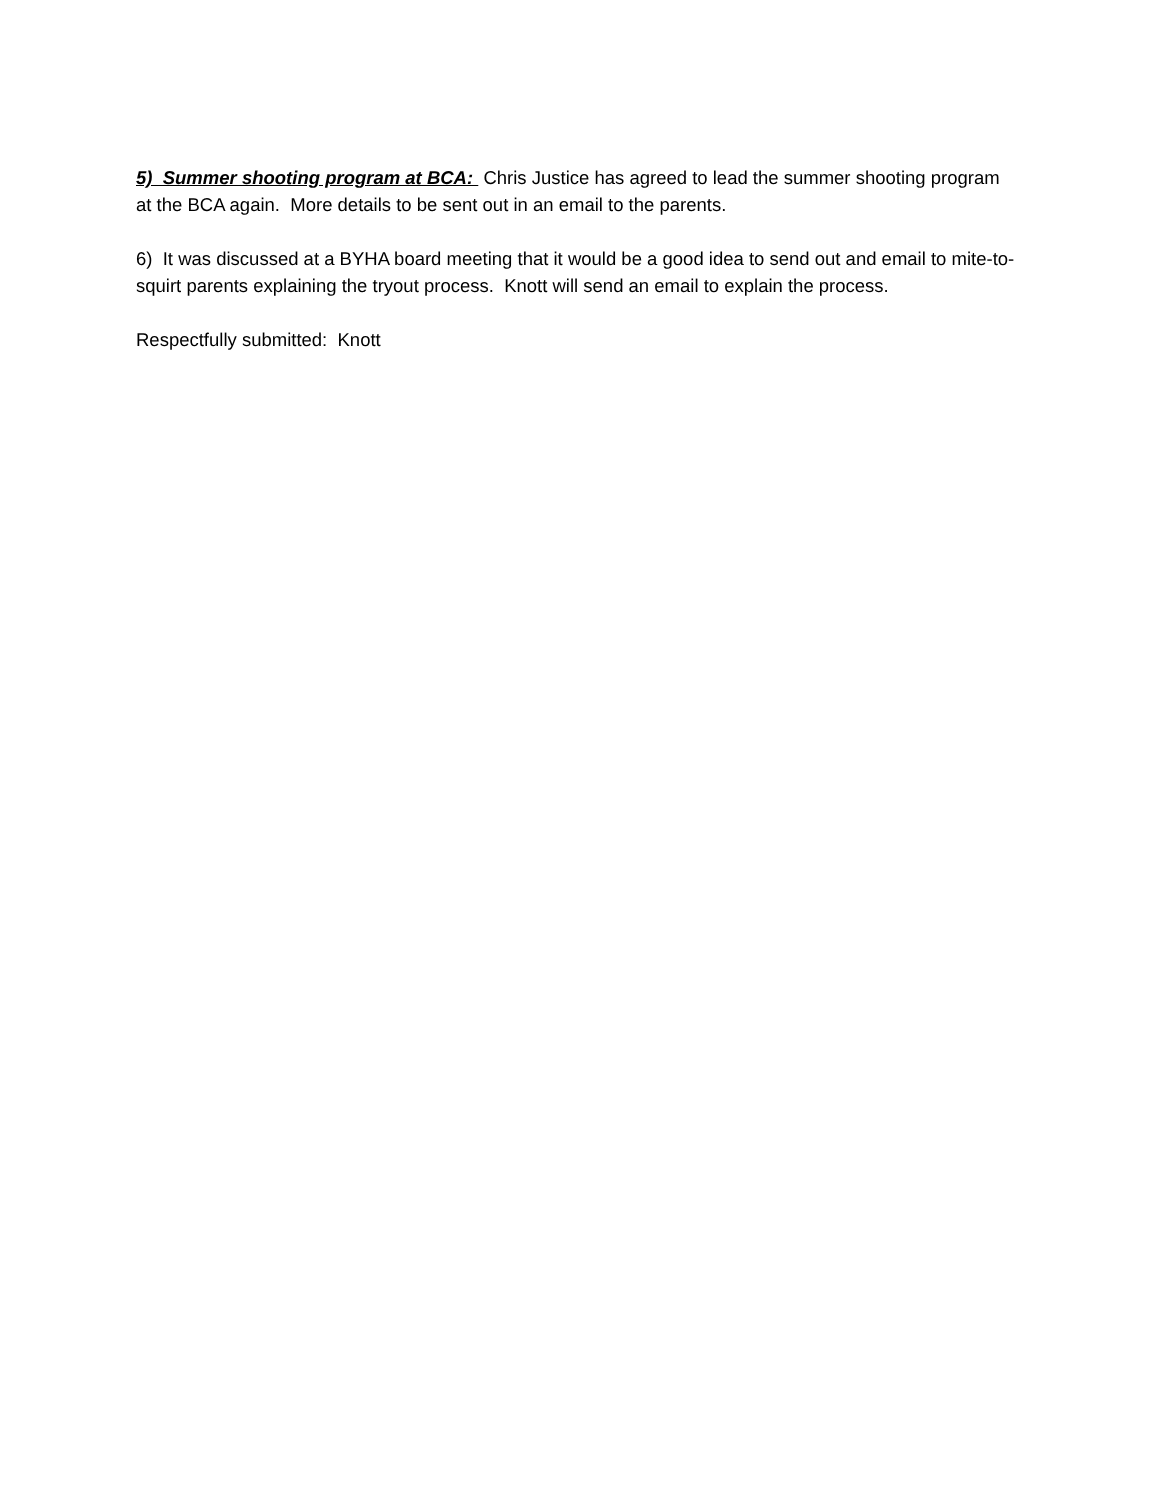5) Summer shooting program at BCA: Chris Justice has agreed to lead the summer shooting program at the BCA again. More details to be sent out in an email to the parents.
6) It was discussed at a BYHA board meeting that it would be a good idea to send out and email to mite-to-squirt parents explaining the tryout process. Knott will send an email to explain the process.
Respectfully submitted: Knott